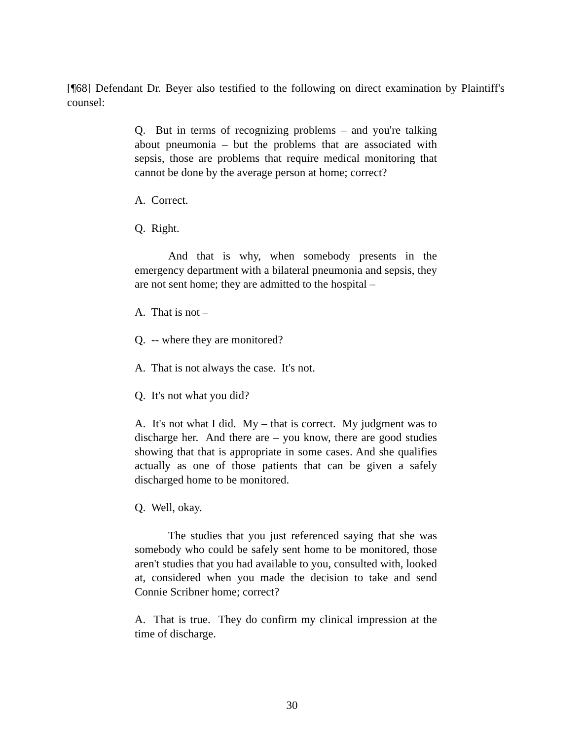[¶68] Defendant Dr. Beyer also testified to the following on direct examination by Plaintiff's counsel:
Q. But in terms of recognizing problems – and you're talking about pneumonia – but the problems that are associated with sepsis, those are problems that require medical monitoring that cannot be done by the average person at home; correct?
A. Correct.
Q. Right.
And that is why, when somebody presents in the emergency department with a bilateral pneumonia and sepsis, they are not sent home; they are admitted to the hospital –
A. That is not –
Q. -- where they are monitored?
A. That is not always the case. It's not.
Q. It's not what you did?
A. It's not what I did. My – that is correct. My judgment was to discharge her. And there are – you know, there are good studies showing that that is appropriate in some cases. And she qualifies actually as one of those patients that can be given a safely discharged home to be monitored.
Q. Well, okay.
The studies that you just referenced saying that she was somebody who could be safely sent home to be monitored, those aren't studies that you had available to you, consulted with, looked at, considered when you made the decision to take and send Connie Scribner home; correct?
A. That is true. They do confirm my clinical impression at the time of discharge.
30